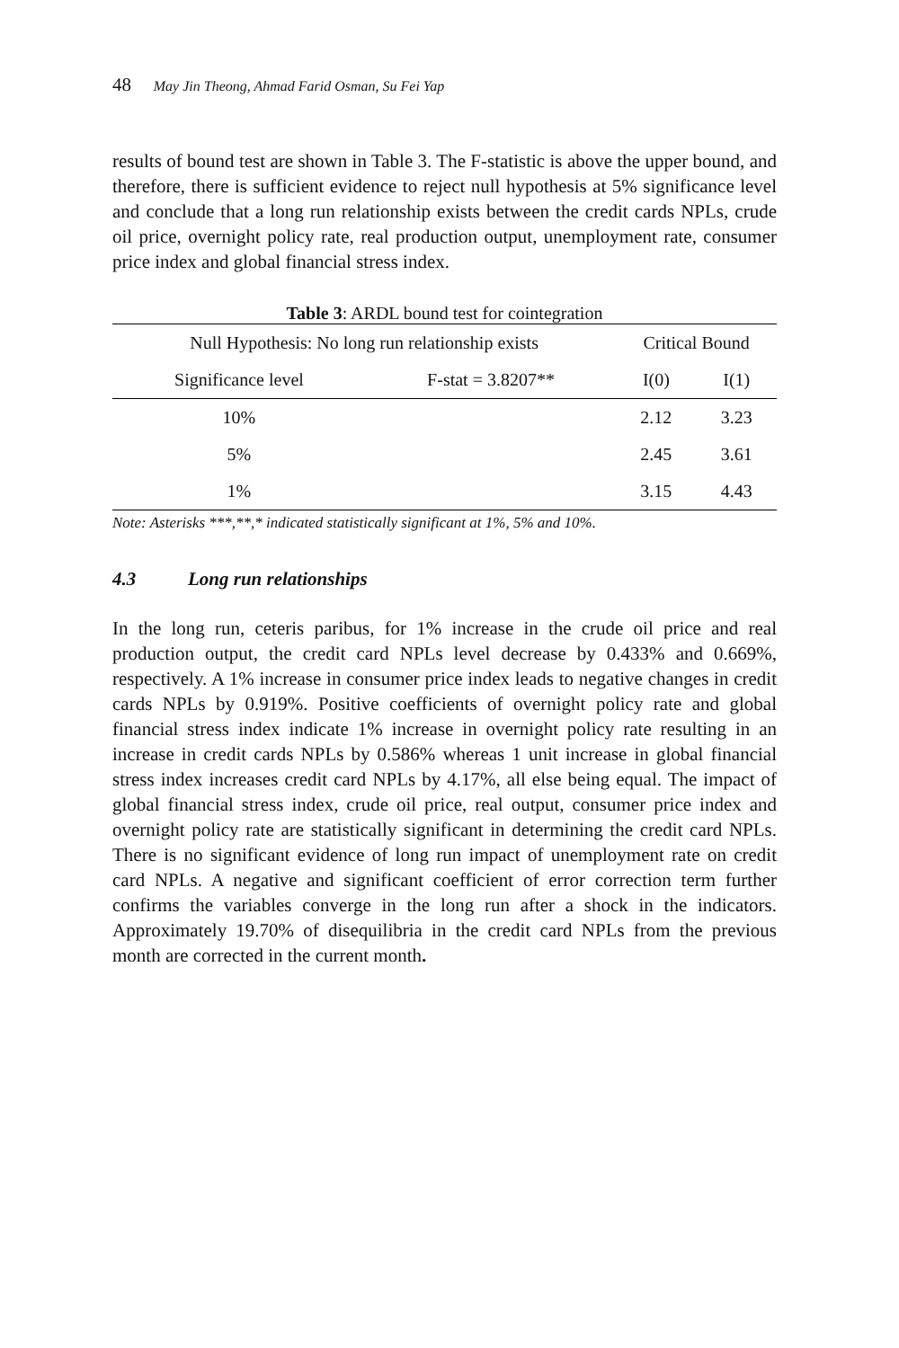48 May Jin Theong, Ahmad Farid Osman, Su Fei Yap
results of bound test are shown in Table 3. The F-statistic is above the upper bound, and therefore, there is sufficient evidence to reject null hypothesis at 5% significance level and conclude that a long run relationship exists between the credit cards NPLs, crude oil price, overnight policy rate, real production output, unemployment rate, consumer price index and global financial stress index.
Table 3: ARDL bound test for cointegration
| Null Hypothesis: No long run relationship exists | | Critical Bound | |
| Significance level | F-stat = 3.8207** | I(0) | I(1) |
| 10% | | 2.12 | 3.23 |
| 5% | | 2.45 | 3.61 |
| 1% | | 3.15 | 4.43 |
Note: Asterisks ***,**,* indicated statistically significant at 1%, 5% and 10%.
4.3 Long run relationships
In the long run, ceteris paribus, for 1% increase in the crude oil price and real production output, the credit card NPLs level decrease by 0.433% and 0.669%, respectively. A 1% increase in consumer price index leads to negative changes in credit cards NPLs by 0.919%. Positive coefficients of overnight policy rate and global financial stress index indicate 1% increase in overnight policy rate resulting in an increase in credit cards NPLs by 0.586% whereas 1 unit increase in global financial stress index increases credit card NPLs by 4.17%, all else being equal. The impact of global financial stress index, crude oil price, real output, consumer price index and overnight policy rate are statistically significant in determining the credit card NPLs. There is no significant evidence of long run impact of unemployment rate on credit card NPLs. A negative and significant coefficient of error correction term further confirms the variables converge in the long run after a shock in the indicators. Approximately 19.70% of disequilibria in the credit card NPLs from the previous month are corrected in the current month.